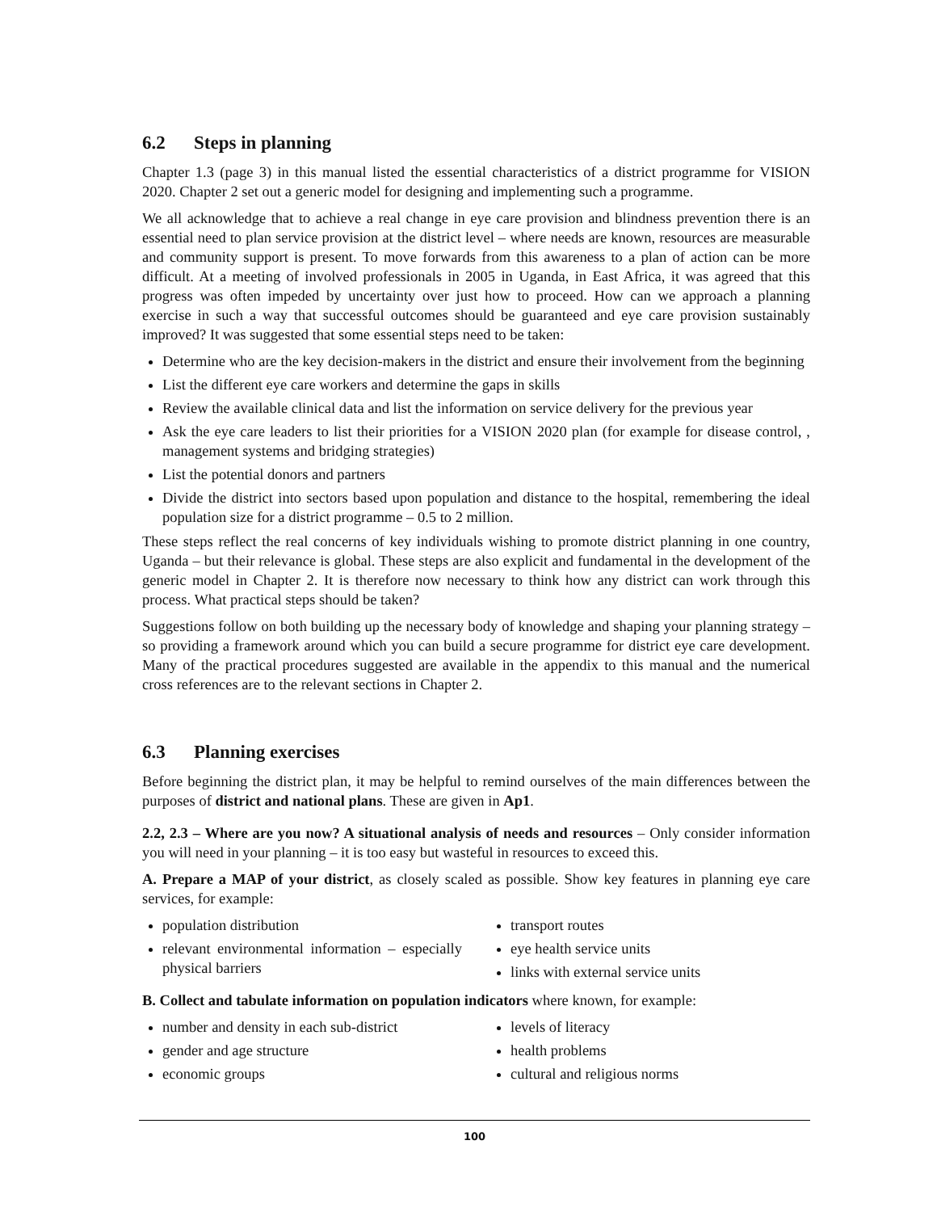6.2 Steps in planning
Chapter 1.3 (page 3) in this manual listed the essential characteristics of a district programme for VISION 2020. Chapter 2 set out a generic model for designing and implementing such a programme.
We all acknowledge that to achieve a real change in eye care provision and blindness prevention there is an essential need to plan service provision at the district level – where needs are known, resources are measurable and community support is present. To move forwards from this awareness to a plan of action can be more difficult. At a meeting of involved professionals in 2005 in Uganda, in East Africa, it was agreed that this progress was often impeded by uncertainty over just how to proceed. How can we approach a planning exercise in such a way that successful outcomes should be guaranteed and eye care provision sustainably improved? It was suggested that some essential steps need to be taken:
Determine who are the key decision-makers in the district and ensure their involvement from the beginning
List the different eye care workers and determine the gaps in skills
Review the available clinical data and list the information on service delivery for the previous year
Ask the eye care leaders to list their priorities for a VISION 2020 plan (for example for disease control, , management systems and bridging strategies)
List the potential donors and partners
Divide the district into sectors based upon population and distance to the hospital, remembering the ideal population size for a district programme – 0.5 to 2 million.
These steps reflect the real concerns of key individuals wishing to promote district planning in one country, Uganda – but their relevance is global. These steps are also explicit and fundamental in the development of the generic model in Chapter 2. It is therefore now necessary to think how any district can work through this process. What practical steps should be taken?
Suggestions follow on both building up the necessary body of knowledge and shaping your planning strategy – so providing a framework around which you can build a secure programme for district eye care development. Many of the practical procedures suggested are available in the appendix to this manual and the numerical cross references are to the relevant sections in Chapter 2.
6.3 Planning exercises
Before beginning the district plan, it may be helpful to remind ourselves of the main differences between the purposes of district and national plans. These are given in Ap1.
2.2, 2.3 – Where are you now? A situational analysis of needs and resources – Only consider information you will need in your planning – it is too easy but wasteful in resources to exceed this.
A. Prepare a MAP of your district, as closely scaled as possible. Show key features in planning eye care services, for example:
population distribution
relevant environmental information – especially physical barriers
transport routes
eye health service units
links with external service units
B. Collect and tabulate information on population indicators where known, for example:
number and density in each sub-district
gender and age structure
economic groups
levels of literacy
health problems
cultural and religious norms
100